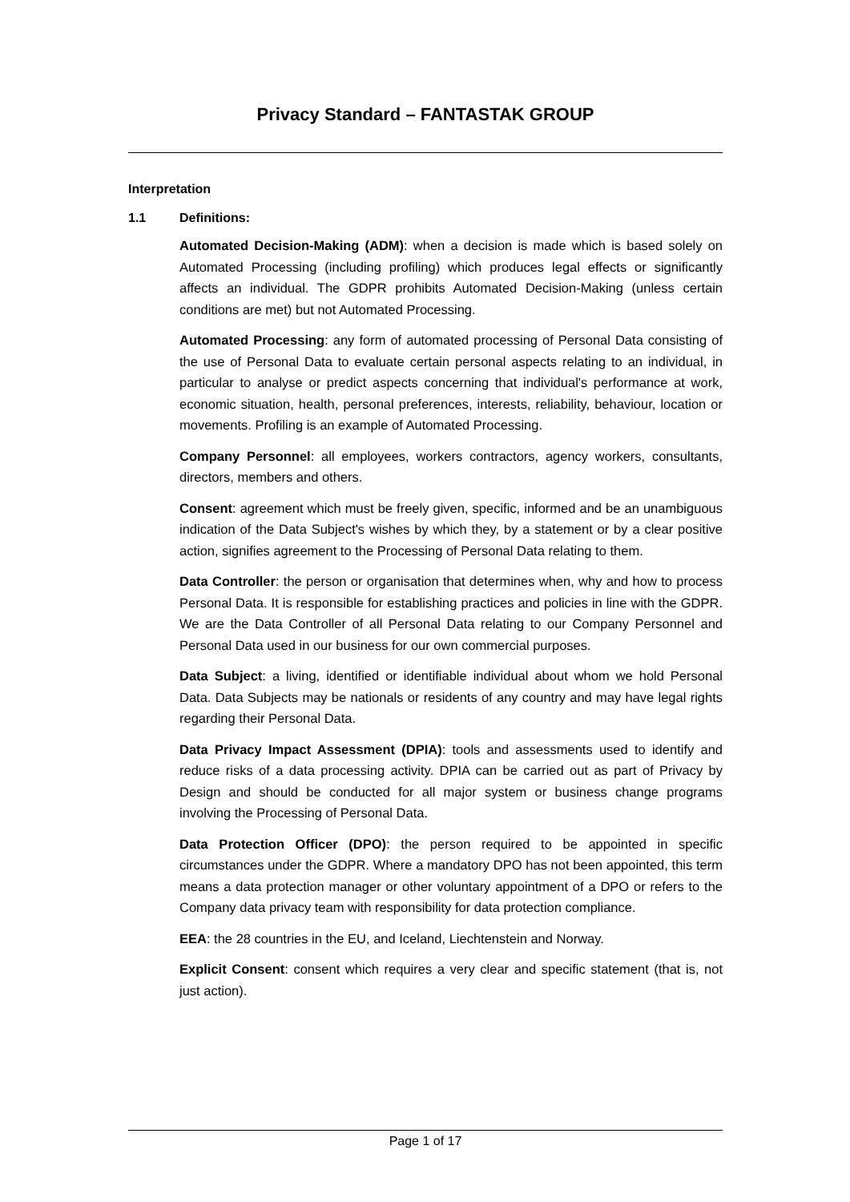Privacy Standard – FANTASTAK GROUP
Interpretation
1.1 Definitions:
Automated Decision-Making (ADM): when a decision is made which is based solely on Automated Processing (including profiling) which produces legal effects or significantly affects an individual. The GDPR prohibits Automated Decision-Making (unless certain conditions are met) but not Automated Processing.
Automated Processing: any form of automated processing of Personal Data consisting of the use of Personal Data to evaluate certain personal aspects relating to an individual, in particular to analyse or predict aspects concerning that individual's performance at work, economic situation, health, personal preferences, interests, reliability, behaviour, location or movements. Profiling is an example of Automated Processing.
Company Personnel: all employees, workers contractors, agency workers, consultants, directors, members and others.
Consent: agreement which must be freely given, specific, informed and be an unambiguous indication of the Data Subject's wishes by which they, by a statement or by a clear positive action, signifies agreement to the Processing of Personal Data relating to them.
Data Controller: the person or organisation that determines when, why and how to process Personal Data. It is responsible for establishing practices and policies in line with the GDPR. We are the Data Controller of all Personal Data relating to our Company Personnel and Personal Data used in our business for our own commercial purposes.
Data Subject: a living, identified or identifiable individual about whom we hold Personal Data. Data Subjects may be nationals or residents of any country and may have legal rights regarding their Personal Data.
Data Privacy Impact Assessment (DPIA): tools and assessments used to identify and reduce risks of a data processing activity. DPIA can be carried out as part of Privacy by Design and should be conducted for all major system or business change programs involving the Processing of Personal Data.
Data Protection Officer (DPO): the person required to be appointed in specific circumstances under the GDPR. Where a mandatory DPO has not been appointed, this term means a data protection manager or other voluntary appointment of a DPO or refers to the Company data privacy team with responsibility for data protection compliance.
EEA: the 28 countries in the EU, and Iceland, Liechtenstein and Norway.
Explicit Consent: consent which requires a very clear and specific statement (that is, not just action).
Page 1 of 17